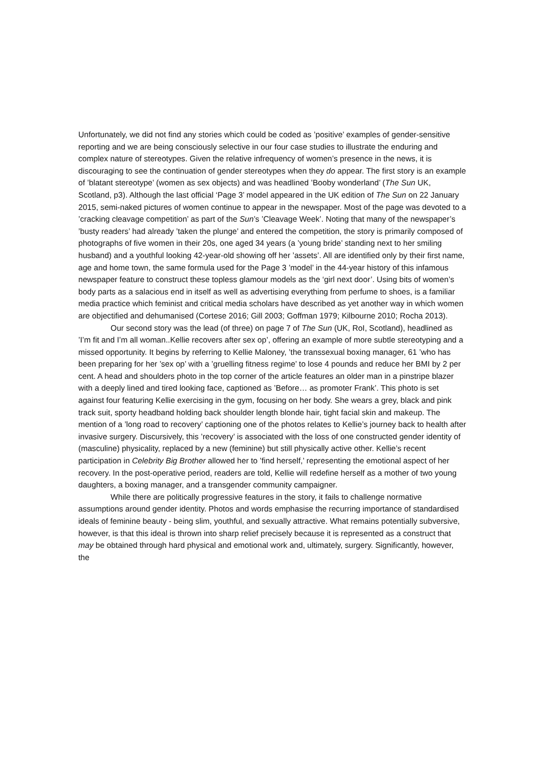Unfortunately, we did not find any stories which could be coded as ’positive’ examples of gender-sensitive reporting and we are being consciously selective in our four case studies to illustrate the enduring and complex nature of stereotypes. Given the relative infrequency of women’s presence in the news, it is discouraging to see the continuation of gender stereotypes when they do appear. The first story is an example of ’blatant stereotype’ (women as sex objects) and was headlined ’Booby wonderland’ (The Sun UK, Scotland, p3). Although the last official ‘Page 3’ model appeared in the UK edition of The Sun on 22 January 2015, semi-naked pictures of women continue to appear in the newspaper. Most of the page was devoted to a ’cracking cleavage competition’ as part of the Sun’s ’Cleavage Week’. Noting that many of the newspaper’s ’busty readers’ had already ’taken the plunge’ and entered the competition, the story is primarily composed of photographs of five women in their 20s, one aged 34 years (a ’young bride’ standing next to her smiling husband) and a youthful looking 42-year-old showing off her ’assets’. All are identified only by their first name, age and home town, the same formula used for the Page 3 ’model’ in the 44-year history of this infamous newspaper feature to construct these topless glamour models as the ‘girl next door’. Using bits of women’s body parts as a salacious end in itself as well as advertising everything from perfume to shoes, is a familiar media practice which feminist and critical media scholars have described as yet another way in which women are objectified and dehumanised (Cortese 2016; Gill 2003; Goffman 1979; Kilbourne 2010; Rocha 2013).
Our second story was the lead (of three) on page 7 of The Sun (UK, RoI, Scotland), headlined as ’I’m fit and I’m all woman..Kellie recovers after sex op’, offering an example of more subtle stereotyping and a missed opportunity. It begins by referring to Kellie Maloney, ’the transsexual boxing manager, 61 ’who has been preparing for her ’sex op’ with a ’gruelling fitness regime’ to lose 4 pounds and reduce her BMI by 2 per cent. A head and shoulders photo in the top corner of the article features an older man in a pinstripe blazer with a deeply lined and tired looking face, captioned as ’Before… as promoter Frank’. This photo is set against four featuring Kellie exercising in the gym, focusing on her body. She wears a grey, black and pink track suit, sporty headband holding back shoulder length blonde hair, tight facial skin and makeup. The mention of a ’long road to recovery’ captioning one of the photos relates to Kellie’s journey back to health after invasive surgery. Discursively, this ’recovery’ is associated with the loss of one constructed gender identity of (masculine) physicality, replaced by a new (feminine) but still physically active other. Kellie’s recent participation in Celebrity Big Brother allowed her to ’find herself,’ representing the emotional aspect of her recovery. In the post-operative period, readers are told, Kellie will redefine herself as a mother of two young daughters, a boxing manager, and a transgender community campaigner.
While there are politically progressive features in the story, it fails to challenge normative assumptions around gender identity. Photos and words emphasise the recurring importance of standardised ideals of feminine beauty - being slim, youthful, and sexually attractive. What remains potentially subversive, however, is that this ideal is thrown into sharp relief precisely because it is represented as a construct that may be obtained through hard physical and emotional work and, ultimately, surgery. Significantly, however, the